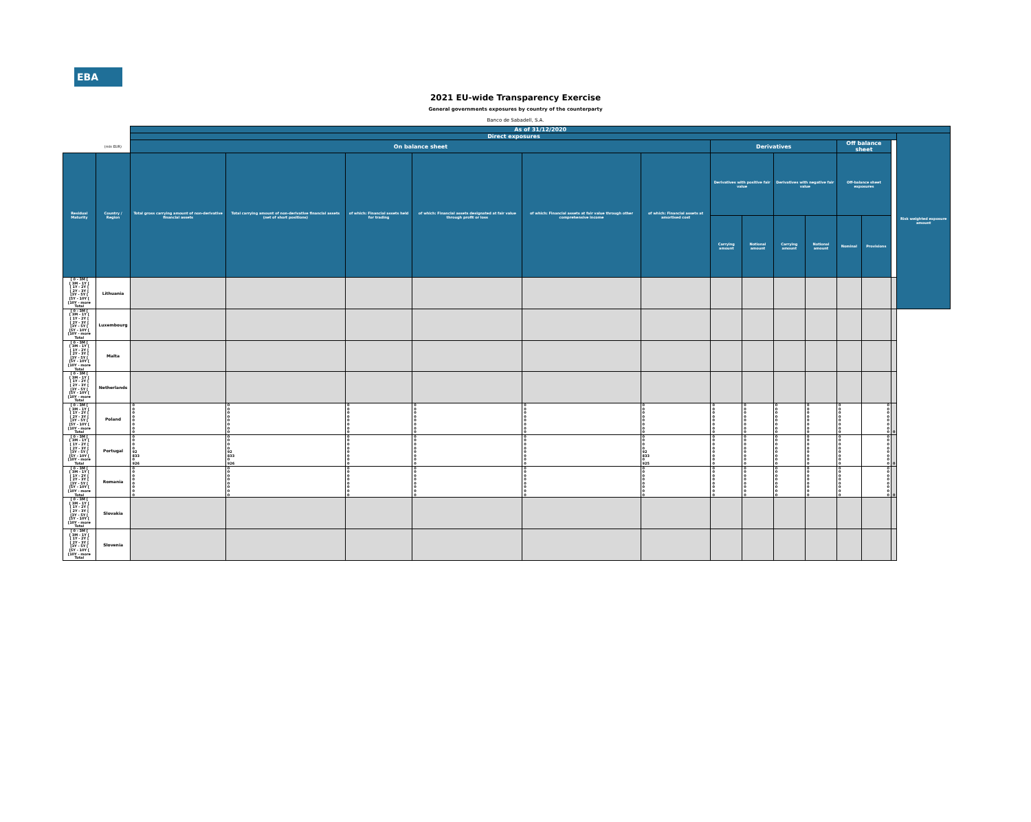EBA
2021 EU-wide Transparency Exercise
General governments exposures by country of the counterparty
Banco de Sabadell, S.A.
| | | As of 31/12/2020 | | | | | | | | | | | | | |
| | | Direct exposures | | | | | | | | | | | | | Risk weighted exposure amount |
| | (mln EUR) | On balance sheet | | | | | | Derivatives | | | | Off balance sheet | | | |
| Residual Maturity | Country / Region | Total gross carrying amount of non-derivative financial assets | Total carrying amount of non-derivative financial assets (net of short positions) | of which: Financial assets held for trading | of which: Financial assets designated at fair value through profit or loss | of which: Financial assets at fair value through other comprehensive income | of which: Financial assets at amortised cost | Derivatives with positive fair value | | Derivatives with negative fair value | | Off-balance sheet exposures | | | |
| | | | | | | | | Carrying amount | Notional amount | Carrying amount | Notional amount | Nominal | Provisions | | |
| [ 0 - 3M [ [ 3M - 1Y [ [ 1Y - 2Y [ [ 2Y - 3Y [ [3Y - 5Y [ [5Y - 10Y [ [10Y - more Total | Lithuania | | | | | | | | | | | | | | |
| [ 0 - 3M [ [ 3M - 1Y [ [ 1Y - 2Y [ [ 2Y - 3Y [ [3Y - 5Y [ [5Y - 10Y [ [10Y - more Total | Luxembourg | | | | | | | | | | | | | | |
| [ 0 - 3M [ [ 3M - 1Y [ [ 1Y - 2Y [ [ 2Y - 3Y [ [3Y - 5Y [ [5Y - 10Y [ [10Y - more Total | Malta | | | | | | | | | | | | | | |
| [ 0 - 3M [ [ 3M - 1Y [ [ 1Y - 2Y [ [ 2Y - 3Y [ [3Y - 5Y [ [5Y - 10Y [ [10Y - more Total | Netherlands | | | | | | | | | | | | | | |
| [ 0 - 3M [ [ 3M - 1Y [ [ 1Y - 2Y [ [ 2Y - 3Y [ [3Y - 5Y [ [5Y - 10Y [ [10Y - more Total | Poland | 0 0 0 0 0 0 0 0 | 0 0 0 0 0 0 0 0 | 0 0 0 0 0 0 0 0 | 0 0 0 0 0 0 0 0 | 0 0 0 0 0 0 0 0 | 0 0 0 0 0 0 0 0 | 0 0 0 0 0 0 0 0 | 0 0 0 0 0 0 0 0 | 0 0 0 0 0 0 0 0 | 0 0 0 0 0 0 0 0 | 0 0 0 0 0 0 0 0 | 0 0 0 0 0 0 0 0 | 0 | |
| [ 0 - 3M [ [ 3M - 1Y [ [ 1Y - 2Y [ [ 2Y - 3Y [ [3Y - 5Y [ [5Y - 10Y [ [10Y - more Total | Portugal | 0 0 0 0 92 833 0 926 | 0 0 0 0 92 833 0 926 | 0 0 0 0 0 0 0 0 | 0 0 0 0 0 0 0 0 | 0 0 0 0 0 0 0 0 | 0 0 0 0 92 833 0 925 | 0 0 0 0 0 0 0 0 | 0 0 0 0 0 0 0 0 | 0 0 0 0 0 0 0 0 | 0 0 0 0 0 0 0 0 | 0 0 0 0 0 0 0 0 | 0 0 0 0 0 0 0 0 | 0 | |
| [ 0 - 3M [ [ 3M - 1Y [ [ 1Y - 2Y [ [ 2Y - 3Y [ [3Y - 5Y [ [5Y - 10Y [ [10Y - more Total | Romania | 0 0 0 0 0 0 0 0 | 0 0 0 0 0 0 0 0 | 0 0 0 0 0 0 0 0 | 0 0 0 0 0 0 0 0 | 0 0 0 0 0 0 0 0 | 0 0 0 0 0 0 0 0 | 0 0 0 0 0 0 0 0 | 0 0 0 0 0 0 0 0 | 0 0 0 0 0 0 0 0 | 0 0 0 0 0 0 0 0 | 0 0 0 0 0 0 0 0 | 0 0 0 0 0 0 0 0 | 0 | |
| [ 0 - 3M [ [ 3M - 1Y [ [ 1Y - 2Y [ [ 2Y - 3Y [ [3Y - 5Y [ [5Y - 10Y [ [10Y - more Total | Slovakia | | | | | | | | | | | | | | |
| [ 0 - 3M [ [ 3M - 1Y [ [ 1Y - 2Y [ [ 2Y - 3Y [ [3Y - 5Y [ [5Y - 10Y [ [10Y - more Total | Slovenia | | | | | | | | | | | | | | |